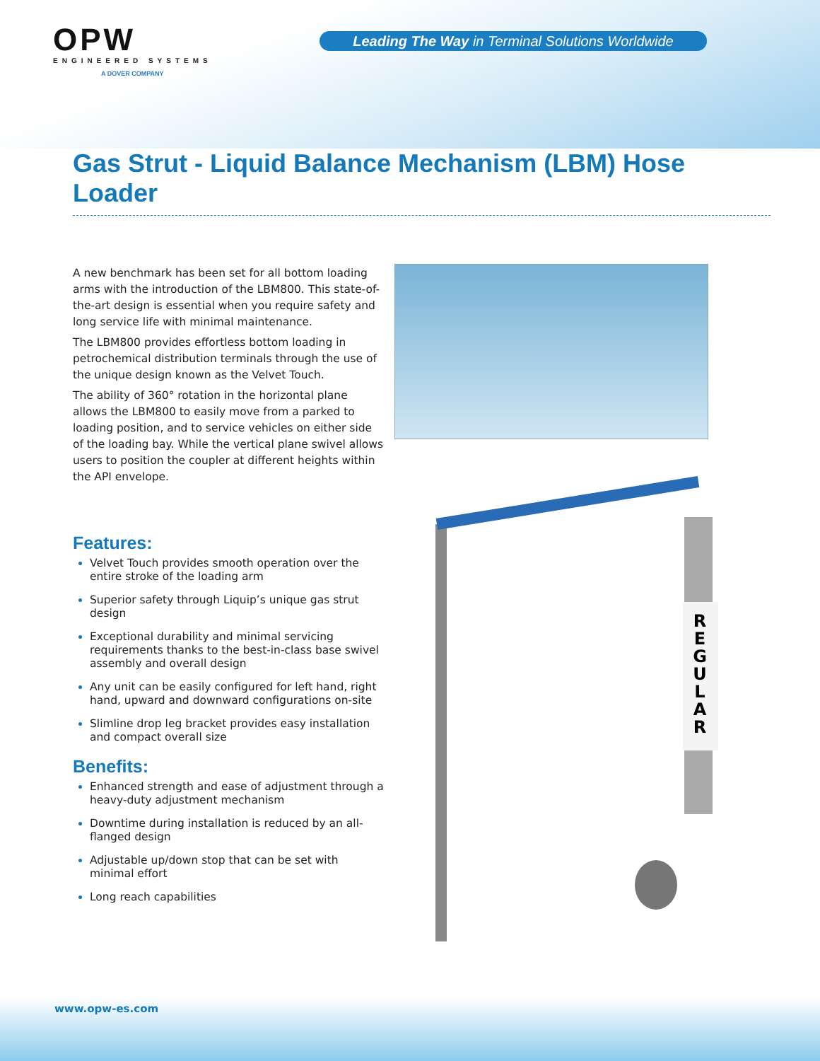OPW
ENGINEERED SYSTEMS
A DOVER COMPANY
Leading The Way in Terminal Solutions Worldwide
Gas Strut - Liquid Balance Mechanism (LBM) Hose Loader
A new benchmark has been set for all bottom loading arms with the introduction of the LBM800. This state-of-the-art design is essential when you require safety and long service life with minimal maintenance.
The LBM800 provides effortless bottom loading in petrochemical distribution terminals through the use of the unique design known as the Velvet Touch.
The ability of 360° rotation in the horizontal plane allows the LBM800 to easily move from a parked to loading position, and to service vehicles on either side of the loading bay. While the vertical plane swivel allows users to position the coupler at different heights within the API envelope.
Features:
Velvet Touch provides smooth operation over the entire stroke of the loading arm
Superior safety through Liquip’s unique gas strut design
Exceptional durability and minimal servicing requirements thanks to the best-in-class base swivel assembly and overall design
Any unit can be easily configured for left hand, right hand, upward and downward configurations on-site
Slimline drop leg bracket provides easy installation and compact overall size
Benefits:
Enhanced strength and ease of adjustment through a heavy-duty adjustment mechanism
Downtime during installation is reduced by an all-flanged design
Adjustable up/down stop that can be set with minimal effort
Long reach capabilities
R
E
G
U
L
A
R
www.opw-es.com